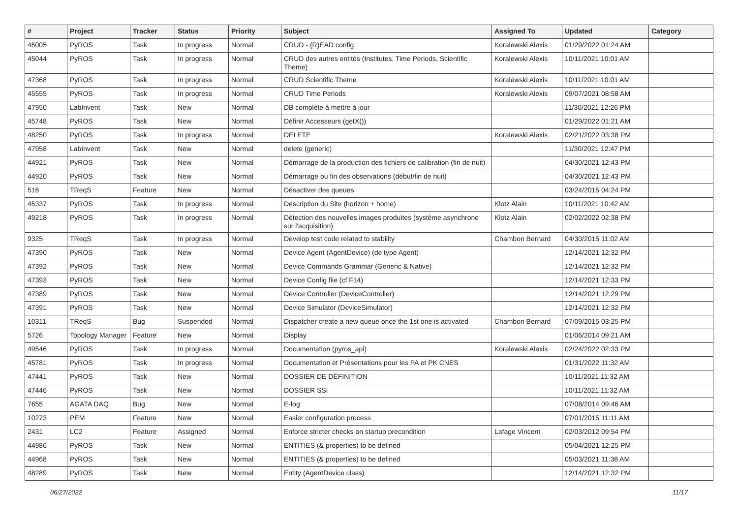| # | Project | Tracker | Status | Priority | Subject | Assigned To | Updated | Category |
| --- | --- | --- | --- | --- | --- | --- | --- | --- |
| 45005 | PyROS | Task | In progress | Normal | CRUD - (R)EAD config | Koralewski Alexis | 01/29/2022 01:24 AM | |
| 45044 | PyROS | Task | In progress | Normal | CRUD des autres entités (Institutes, Time Periods, Scientific Theme) | Koralewski Alexis | 10/11/2021 10:01 AM | |
| 47368 | PyROS | Task | In progress | Normal | CRUD Scientific Theme | Koralewski Alexis | 10/11/2021 10:01 AM | |
| 45555 | PyROS | Task | In progress | Normal | CRUD Time Periods | Koralewski Alexis | 09/07/2021 08:58 AM | |
| 47950 | LabInvent | Task | New | Normal | DB complète à mettre à jour | | 11/30/2021 12:26 PM | |
| 45748 | PyROS | Task | New | Normal | Définir Accesseurs (getX()) | | 01/29/2022 01:21 AM | |
| 48250 | PyROS | Task | In progress | Normal | DELETE | Koralewski Alexis | 02/21/2022 03:38 PM | |
| 47958 | LabInvent | Task | New | Normal | delete (generic) | | 11/30/2021 12:47 PM | |
| 44921 | PyROS | Task | New | Normal | Démarrage de la production des fichiers de calibration (fin de nuit) | | 04/30/2021 12:43 PM | |
| 44920 | PyROS | Task | New | Normal | Démarrage ou fin des observations (début/fin de nuit) | | 04/30/2021 12:43 PM | |
| 516 | TReqS | Feature | New | Normal | Désactiver des queues | | 03/24/2015 04:24 PM | |
| 45337 | PyROS | Task | In progress | Normal | Description du Site (horizon + home) | Klotz Alain | 10/11/2021 10:42 AM | |
| 49218 | PyROS | Task | In progress | Normal | Détection des nouvelles images produites (système asynchrone sur l'acquisition) | Klotz Alain | 02/02/2022 02:38 PM | |
| 9325 | TReqS | Task | In progress | Normal | Develop test code related to stability | Chambon Bernard | 04/30/2015 11:02 AM | |
| 47390 | PyROS | Task | New | Normal | Device Agent (AgentDevice) (de type Agent) | | 12/14/2021 12:32 PM | |
| 47392 | PyROS | Task | New | Normal | Device Commands Grammar (Generic & Native) | | 12/14/2021 12:32 PM | |
| 47393 | PyROS | Task | New | Normal | Device Config file (cf F14) | | 12/14/2021 12:33 PM | |
| 47389 | PyROS | Task | New | Normal | Device Controller (DeviceController) | | 12/14/2021 12:29 PM | |
| 47391 | PyROS | Task | New | Normal | Device Simulator (DeviceSimulator) | | 12/14/2021 12:32 PM | |
| 10311 | TReqS | Bug | Suspended | Normal | Dispatcher create a new queue once the 1st one is activated | Chambon Bernard | 07/09/2015 03:25 PM | |
| 5726 | Topology Manager | Feature | New | Normal | Display | | 01/06/2014 09:21 AM | |
| 49546 | PyROS | Task | In progress | Normal | Documentation (pyros_api) | Koralewski Alexis | 02/24/2022 02:33 PM | |
| 45781 | PyROS | Task | In progress | Normal | Documentation et Présentations pour les PA et PK CNES | | 01/31/2022 11:32 AM | |
| 47441 | PyROS | Task | New | Normal | DOSSIER DE DÉFINITION | | 10/11/2021 11:32 AM | |
| 47446 | PyROS | Task | New | Normal | DOSSIER SSI | | 10/11/2021 11:32 AM | |
| 7655 | AGATA DAQ | Bug | New | Normal | E-log | | 07/08/2014 09:46 AM | |
| 10273 | PEM | Feature | New | Normal | Easier configuration process | | 07/01/2015 11:11 AM | |
| 2431 | LC2 | Feature | Assigned | Normal | Enforce stricter checks on startup precondition | Lafage Vincent | 02/03/2012 09:54 PM | |
| 44986 | PyROS | Task | New | Normal | ENTITIES (& properties) to be defined | | 05/04/2021 12:25 PM | |
| 44968 | PyROS | Task | New | Normal | ENTITIES (& properties) to be defined | | 05/03/2021 11:38 AM | |
| 48289 | PyROS | Task | New | Normal | Entity (AgentDevice class) | | 12/14/2021 12:32 PM | |
06/27/2022 11/17